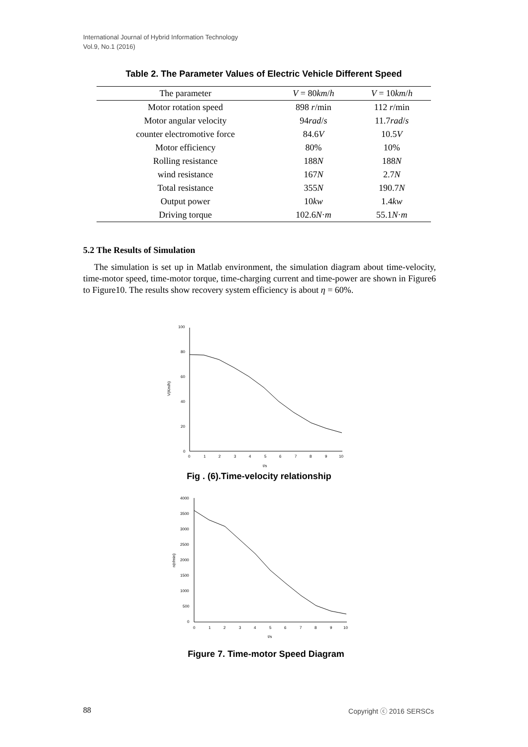International Journal of Hybrid Information Technology
Vol.9, No.1 (2016)
Table 2. The Parameter Values of Electric Vehicle Different Speed
| The parameter | V = 80 km / h | V = 10 km / h |
| --- | --- | --- |
| Motor rotation speed | 898 r /min | 112 r /min |
| Motor angular velocity | 94 rad / s | 11.7 rad / s |
| counter electromotive force | 84.6 V | 10.5 V |
| Motor efficiency | 80% | 10% |
| Rolling resistance | 188 N | 188 N |
| wind resistance | 167 N | 2.7 N |
| Total resistance | 355 N | 190.7 N |
| Output power | 10 kw | 1.4 kw |
| Driving torque | 102.6 N · m | 55.1 N · m |
5.2 The Results of Simulation
The simulation is set up in Matlab environment, the simulation diagram about time-velocity, time-motor speed, time-motor torque, time-charging current and time-power are shown in Figure6 to Figure10. The results show recovery system efficiency is about η = 60%.
V(Km/h)
100
80
60
40
20
0
0
1
2
3
4
5
6
7
8
9
10
t/s
Fig . (6).Time-velocity relationship
n(r/min)
4000
3500
3000
2500
2000
1500
1000
500
0
0
1
2
3
4
5
6
7
8
9
10
t/s
Figure 7. Time-motor Speed Diagram
88 Copyright ⓒ 2016 SERSCs